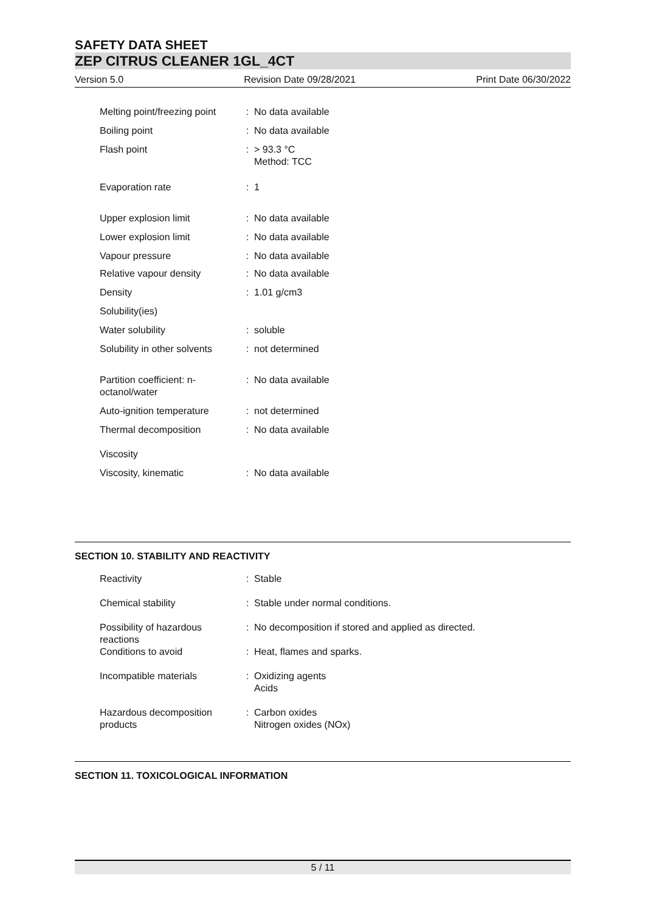SAFETY DATA SHEET
ZEP CITRUS CLEANER 1GL_4CT
Version 5.0 Revision Date 09/28/2021 Print Date 06/30/2022
| Melting point/freezing point | : | No data available |
| Boiling point | : | No data available |
| Flash point | : | > 93.3 °C Method: TCC |
| Evaporation rate | : | 1 |
| Upper explosion limit | : | No data available |
| Lower explosion limit | : | No data available |
| Vapour pressure | : | No data available |
| Relative vapour density | : | No data available |
| Density | : | 1.01 g/cm3 |
| Solubility(ies) | | |
| Water solubility | : | soluble |
| Solubility in other solvents | : | not determined |
| Partition coefficient: n- octanol/water | : | No data available |
| Auto-ignition temperature | : | not determined |
| Thermal decomposition | : | No data available |
| Viscosity | | |
| Viscosity, kinematic | : | No data available |
SECTION 10. STABILITY AND REACTIVITY
| Reactivity | : | Stable |
| Chemical stability | : | Stable under normal conditions. |
| Possibility of hazardous reactions | : | No decomposition if stored and applied as directed. |
| Conditions to avoid | : | Heat, flames and sparks. |
| Incompatible materials | : | Oxidizing agents Acids |
| Hazardous decomposition products | : | Carbon oxides Nitrogen oxides (NOx) |
SECTION 11. TOXICOLOGICAL INFORMATION
5 / 11